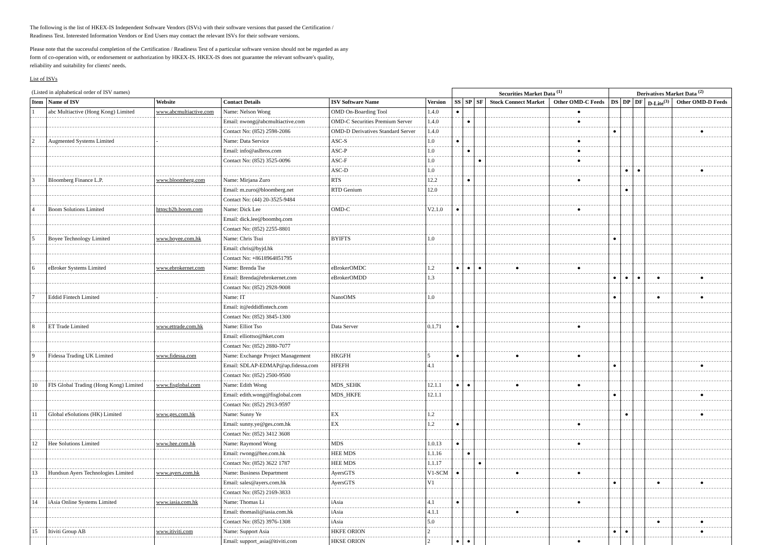The following is the list of HKEX-IS Independent Software Vendors (ISVs) with their software versions that passed the Certification / Readiness Test. Interested Information Vendors or End Users may contact the relevant ISVs for their software versions.
Please note that the successful completion of the Certification / Readiness Test of a particular software version should not be regarded as any form of co-operation with, or endorsement or authorization by HKEX-IS. HKEX-IS does not guarantee the relevant software's quality, reliability and suitability for clients' needs.
List of ISVs
| (Listed in alphabetical order of ISV names) | | | | | | Securities Market Data <sup>(1)</sup> | | | | | Derivatives Market Data <sup>(2)</sup> | | | | |
| Item | Name of ISV | Website | Contact Details | ISV Software Name | Version | SS | SP | SF | Stock Connect Market | Other OMD-C Feeds | DS | DP | DF | D-Lite<sup>(3)</sup> | Other OMD-D Feeds |
| 1 | abc Multiactive (Hong Kong) Limited | www.abcmultiactive.com | Name: Nelson Wong | OMD On-Boarding Tool | 1.4.0 | ● | | | | ● | | | | | |
| | | | Email: nwong@abcmultiactive.com | OMD-C Securities Premium Server | 1.4.0 | | ● | | | ● | | | | | |
| | | | Contact No: (852) 2598-2086 | OMD-D Derivatives Standard Server | 1.4.0 | | | | | | ● | | | | ● |
| 2 | Augmented Systems Limited | - | Name: Data Service | ASC-S | 1.0 | ● | | | | ● | | | | | |
| | | | Email: info@aslbros.com | ASC-P | 1.0 | | ● | | | ● | | | | | |
| | | | Contact No: (852) 3525-0096 | ASC-F | 1.0 | | | ● | | ● | | | | | |
| | | | | ASC-D | 1.0 | | | | | | | ● | ● | | ● |
| 3 | Bloomberg Finance L.P. | www.bloomberg.com | Name: Mirjana Zuro | RTS | 12.2 | | ● | | | ● | | | | | |
| | | | Email: m.zuro@bloomberg.net | RTD Genium | 12.0 | | | | | | | ● | | | |
| | | | Contact No: (44) 20-3525-9484 | | | | | | | | | | | | |
| 4 | Boom Solutions Limited | https:b2b.boom.com | Name: Dick Lee | OMD-C | V2.1.0 | ● | | | | ● | | | | | |
| | | | Email: dick.lee@boomhq.com | | | | | | | | | | | | |
| | | | Contact No: (852) 2255-8801 | | | | | | | | | | | | |
| 5 | Boyee Technology Limited | www.boyee.com.hk | Name: Chris Tsui | BYIFTS | 1.0 | | | | | | ● | | | | |
| | | | Email: chris@byjd.hk | | | | | | | | | | | | |
| | | | Contact No: +8618964851795 | | | | | | | | | | | | |
| 6 | eBroker Systems Limited | www.ebrokernet.com | Name: Brenda Tse | eBrokerOMDC | 1.2 | ● | ● | ● | ● | ● | | | | | |
| | | | Email: Brenda@ebrokernet.com | eBrokerOMDD | 1.3 | | | | | | ● | ● | ● | ● | ● |
| | | | Contact No: (852) 2928-9008 | | | | | | | | | | | | |
| 7 | Eddid Fintech Limited | - | Name: IT | NanoOMS | 1.0 | | | | | | ● | | | ● | ● |
| | | | Email: it@eddidfintech.com | | | | | | | | | | | | |
| | | | Contact No: (852) 3845-1300 | | | | | | | | | | | | |
| 8 | ET Trade Limited | www.ettrade.com.hk | Name: Elliot Tso | Data Server | 0.1.71 | ● | | | | ● | | | | | |
| | | | Email: elliottso@hket.com | | | | | | | | | | | | |
| | | | Contact No: (852) 2880-7077 | | | | | | | | | | | | |
| 9 | Fidessa Trading UK Limited | www.fidessa.com | Name: Exchange Project Management | HKGFH | 5 | ● | | | ● | ● | | | | | |
| | | | Email: SDLAP-EDMAP@ap.fidessa.com | HFEFH | 4.1 | | | | | | ● | | | | ● |
| | | | Contact No: (852) 2500-9500 | | | | | | | | | | | | |
| 10 | FIS Global Trading (Hong Kong) Limited | www.fisglobal.com | Name: Edith Wong | MDS_SEHK | 12.1.1 | ● | ● | | ● | ● | | | | | |
| | | | Email: edith.wong@fisglobal.com | MDS_HKFE | 12.1.1 | | | | | | ● | | | | ● |
| | | | Contact No: (852) 2913-9597 | | | | | | | | | | | | |
| 11 | Global eSolutions (HK) Limited | www.ges.com.hk | Name: Sunny Ye | EX | 1.2 | | | | | | | ● | | | ● |
| | | | Email: sunny.ye@ges.com.hk | EX | 1.2 | ● | | | | ● | | | | | |
| | | | Contact No: (852) 3412 3608 | | | | | | | | | | | | |
| 12 | Hee Solutions Limited | www.hee.com.hk | Name: Raymond Wong | MDS | 1.0.13 | ● | | | | ● | | | | | |
| | | | Email: rwong@hee.com.hk | HEE MDS | 1.1.16 | | ● | | | | | | | | |
| | | | Contact No: (852) 3622 1787 | HEE MDS | 1.1.17 | | | ● | | | | | | | |
| 13 | Hundsun Ayers Technologies Limited | www.ayers.com.hk | Name: Business Department | AyersGTS | V1-SCM | ● | | | ● | ● | | | | | |
| | | | Email: sales@ayers.com.hk | AyersGTS | V1 | | | | | | ● | | | ● | ● |
| | | | Contact No: (852) 2169-3833 | | | | | | | | | | | | |
| 14 | iAsia Online Systems Limited | www.iasia.com.hk | Name: Thomas Li | iAsia | 4.1 | ● | | | | ● | | | | | |
| | | | Email: thomasli@iasia.com.hk | iAsia | 4.1.1 | | | | ● | | | | | | |
| | | | Contact No: (852) 3976-1308 | iAsia | 5.0 | | | | | | | | | ● | ● |
| 15 | Itiviti Group AB | www.itiviti.com | Name: Support Asia | HKFE ORION | 2 | | | | | | ● | ● | | | ● |
| | | | Email: support_asia@itiviti.com | HKSE ORION | 2 | ● | ● | | | ● | | | | | |